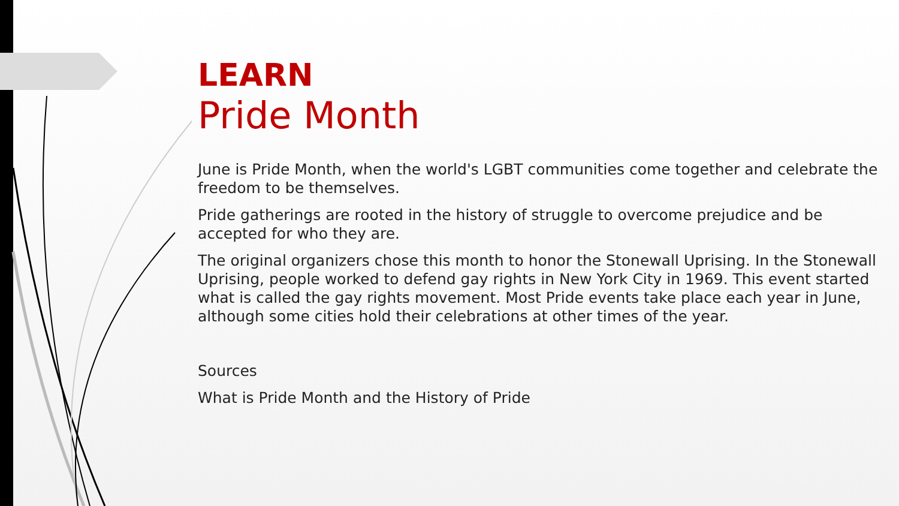LEARN
Pride Month
June is Pride Month, when the world's LGBT communities come together and celebrate the freedom to be themselves.
Pride gatherings are rooted in the history of struggle to overcome prejudice and be accepted for who they are.
The original organizers chose this month to honor the Stonewall Uprising. In the Stonewall Uprising, people worked to defend gay rights in New York City in 1969. This event started what is called the gay rights movement. Most Pride events take place each year in June, although some cities hold their celebrations at other times of the year.
Sources
What is Pride Month and the History of Pride